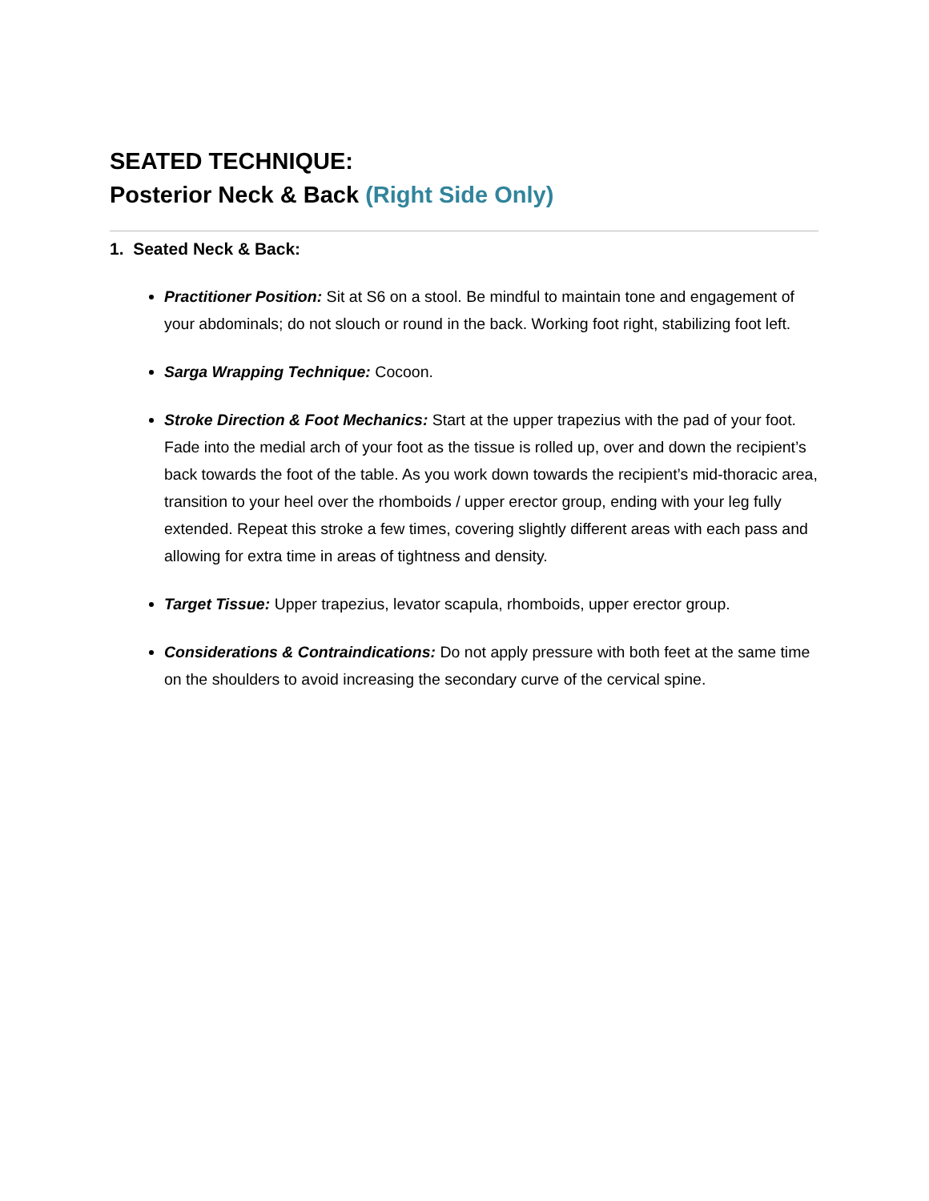SEATED TECHNIQUE:
Posterior Neck & Back (Right Side Only)
1. Seated Neck & Back:
Practitioner Position: Sit at S6 on a stool. Be mindful to maintain tone and engagement of your abdominals; do not slouch or round in the back. Working foot right, stabilizing foot left.
Sarga Wrapping Technique: Cocoon.
Stroke Direction & Foot Mechanics: Start at the upper trapezius with the pad of your foot. Fade into the medial arch of your foot as the tissue is rolled up, over and down the recipient’s back towards the foot of the table. As you work down towards the recipient’s mid-thoracic area, transition to your heel over the rhomboids / upper erector group, ending with your leg fully extended. Repeat this stroke a few times, covering slightly different areas with each pass and allowing for extra time in areas of tightness and density.
Target Tissue: Upper trapezius, levator scapula, rhomboids, upper erector group.
Considerations & Contraindications: Do not apply pressure with both feet at the same time on the shoulders to avoid increasing the secondary curve of the cervical spine.